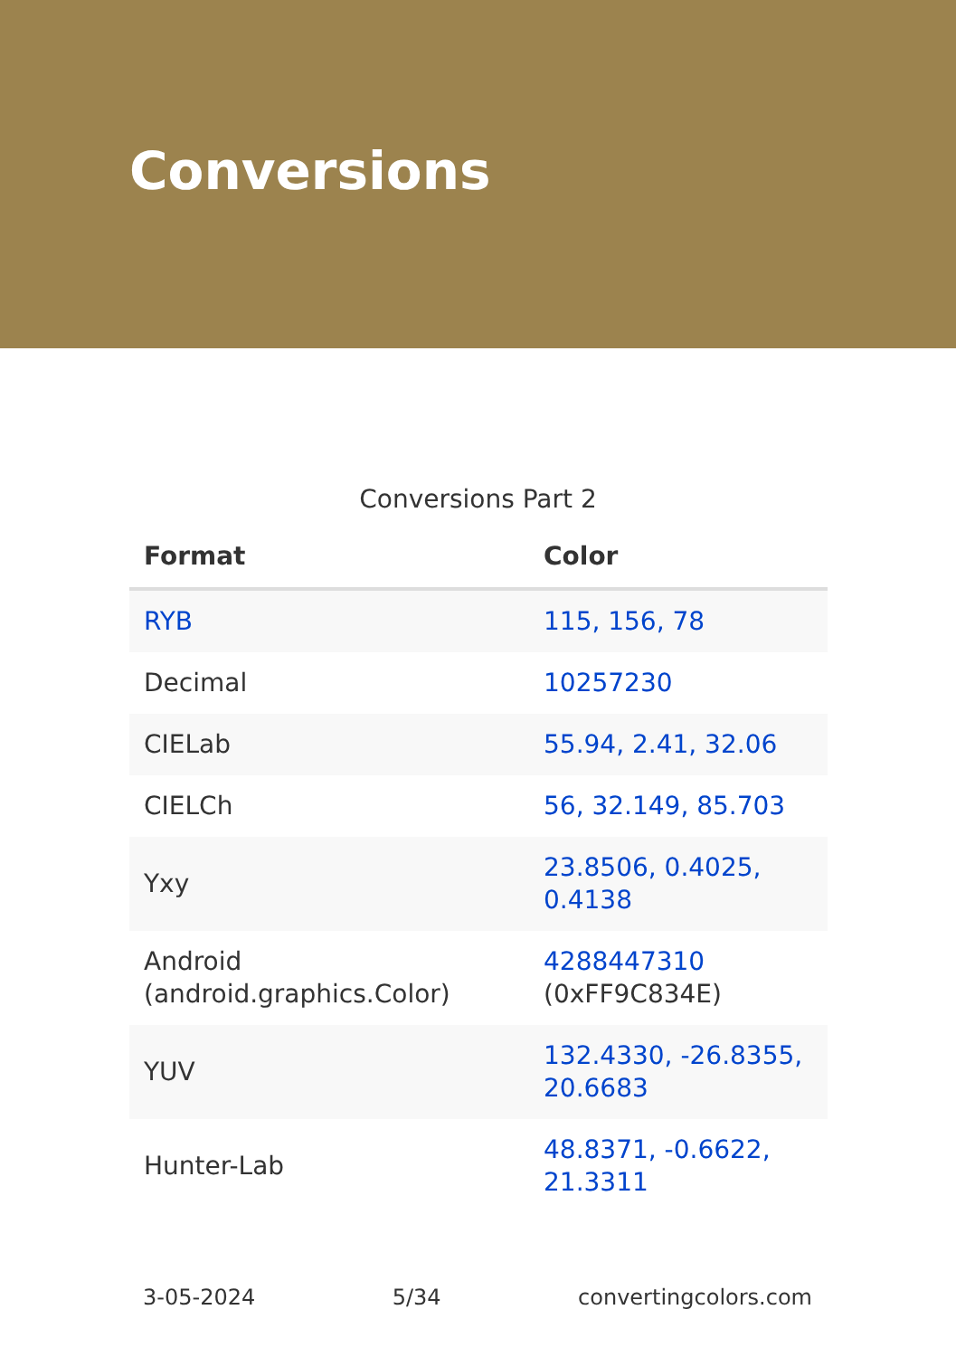Conversions
Conversions Part 2
| Format | Color |
| --- | --- |
| RYB | 115, 156, 78 |
| Decimal | 10257230 |
| CIELab | 55.94, 2.41, 32.06 |
| CIELCh | 56, 32.149, 85.703 |
| Yxy | 23.8506, 0.4025, 0.4138 |
| Android (android.graphics.Color) | 4288447310 (0xFF9C834E) |
| YUV | 132.4330, -26.8355, 20.6683 |
| Hunter-Lab | 48.8371, -0.6622, 21.3311 |
3-05-2024 5/34 convertingcolors.com